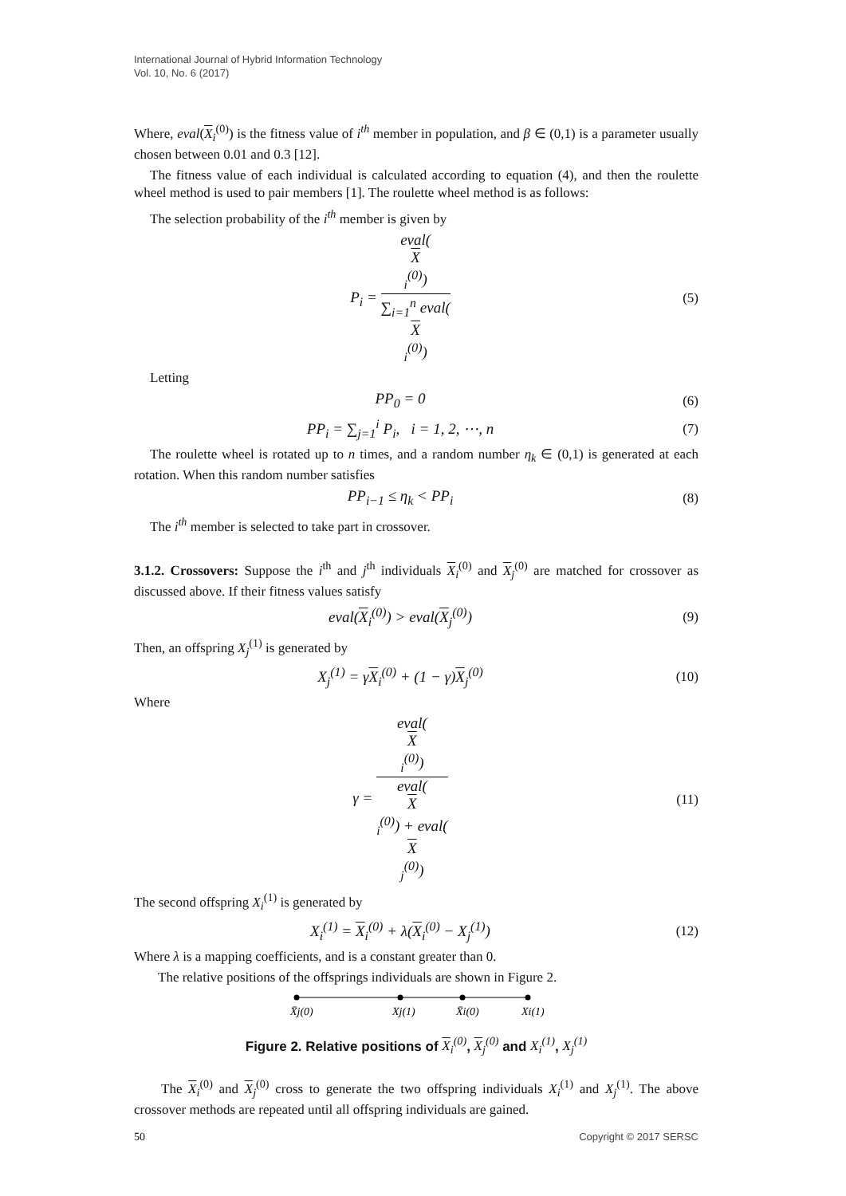International Journal of Hybrid Information Technology
Vol. 10, No. 6 (2017)
Where, eval(X<sub>i</sub><sup>(0)</sup>) is the fitness value of i<sup>th</sup> member in population, and β ∈ (0,1) is a parameter usually chosen between 0.01 and 0.3 [12].
The fitness value of each individual is calculated according to equation (4), and then the roulette wheel method is used to pair members [1]. The roulette wheel method is as follows:
The selection probability of the i<sup>th</sup> member is given by
P<sub>i</sub> = eval(X
<sub>i</sub><sup>(0)</sup>) ∑<sub>i=1</sub><sup>n</sup> eval(X
<sub>i</sub><sup>(0)</sup>)
(5)
Letting
PP<sub>0</sub> = 0 (6)
PP<sub>i</sub> = ∑<sub>j=1</sub><sup>i</sup> P<sub>i</sub>, i = 1, 2, ⋯, n
(7)
The roulette wheel is rotated up to n times, and a random number η<sub>k</sub> ∈ (0,1) is generated at each rotation. When this random number satisfies
PP<sub>i−1</sub> ≤ η<sub>k</sub> < PP<sub>i</sub> (8)
The i<sup>th</sup> member is selected to take part in crossover.
3.1.2. Crossovers: Suppose the i<sup>th</sup> and j<sup>th</sup> individuals X<sub>i</sub><sup>(0)</sup> and X<sub>j</sub><sup>(0)</sup> are matched for crossover as discussed above. If their fitness values satisfy
eval(X<sub>i</sub><sup>(0)</sup>) > eval(X<sub>j</sub><sup>(0)</sup>) (9)
Then, an offspring X<sub>j</sub><sup>(1)</sup> is generated by
X<sub>j</sub><sup>(1)</sup> = γX<sub>i</sub><sup>(0)</sup> + (1 − γ)X<sub>j</sub><sup>(0)</sup>
(10)
Where
γ = eval(X
<sub>i</sub><sup>(0)</sup>) eval(X
<sub>i</sub><sup>(0)</sup>) + eval(X
<sub>j</sub><sup>(0)</sup>)
(11)
The second offspring X<sub>i</sub><sup>(1)</sup> is generated by
X<sub>i</sub><sup>(1)</sup> = X<sub>i</sub><sup>(0)</sup> + λ(X<sub>i</sub><sup>(0)</sup> − X<sub>j</sub><sup>(1)</sup>)
(12)
Where λ is a mapping coefficients, and is a constant greater than 0.
The relative positions of the offsprings individuals are shown in Figure 2.
X̄j(0)
Xj(1)
X̄i(0)
Xi(1)
Figure 2. Relative positions of X<sub>i</sub><sup>(0)</sup>, X<sub>j</sub><sup>(0)</sup> and X<sub>i</sub><sup>(1)</sup>, X<sub>j</sub><sup>(1)</sup>
The X<sub>i</sub><sup>(0)</sup> and X<sub>j</sub><sup>(0)</sup> cross to generate the two offspring individuals X<sub>i</sub><sup>(1)</sup> and X<sub>j</sub><sup>(1)</sup>. The above crossover methods are repeated until all offspring individuals are gained.
50 Copyright © 2017 SERSC